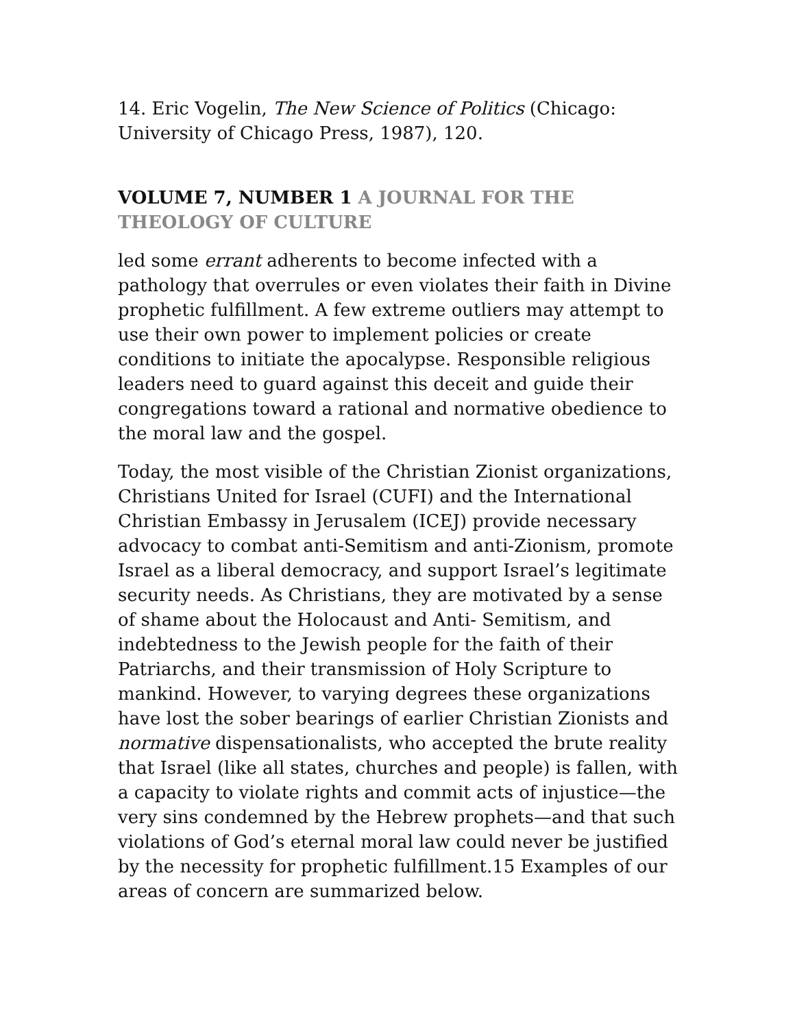14. Eric Vogelin, The New Science of Politics (Chicago: University of Chicago Press, 1987), 120.
VOLUME 7, NUMBER 1 A JOURNAL FOR THE THEOLOGY OF CULTURE
led some errant adherents to become infected with a pathology that overrules or even violates their faith in Divine prophetic fulfillment. A few extreme outliers may attempt to use their own power to implement policies or create conditions to initiate the apocalypse. Responsible religious leaders need to guard against this deceit and guide their congregations toward a rational and normative obedience to the moral law and the gospel.
Today, the most visible of the Christian Zionist organizations, Christians United for Israel (CUFI) and the International Christian Embassy in Jerusalem (ICEJ) provide necessary advocacy to combat anti-Semitism and anti-Zionism, promote Israel as a liberal democracy, and support Israel’s legitimate security needs. As Christians, they are motivated by a sense of shame about the Holocaust and Anti- Semitism, and indebtedness to the Jewish people for the faith of their Patriarchs, and their transmission of Holy Scripture to mankind. However, to varying degrees these organizations have lost the sober bearings of earlier Christian Zionists and normative dispensationalists, who accepted the brute reality that Israel (like all states, churches and people) is fallen, with a capacity to violate rights and commit acts of injustice—the very sins condemned by the Hebrew prophets—and that such violations of God’s eternal moral law could never be justified by the necessity for prophetic fulfillment.15 Examples of our areas of concern are summarized below.